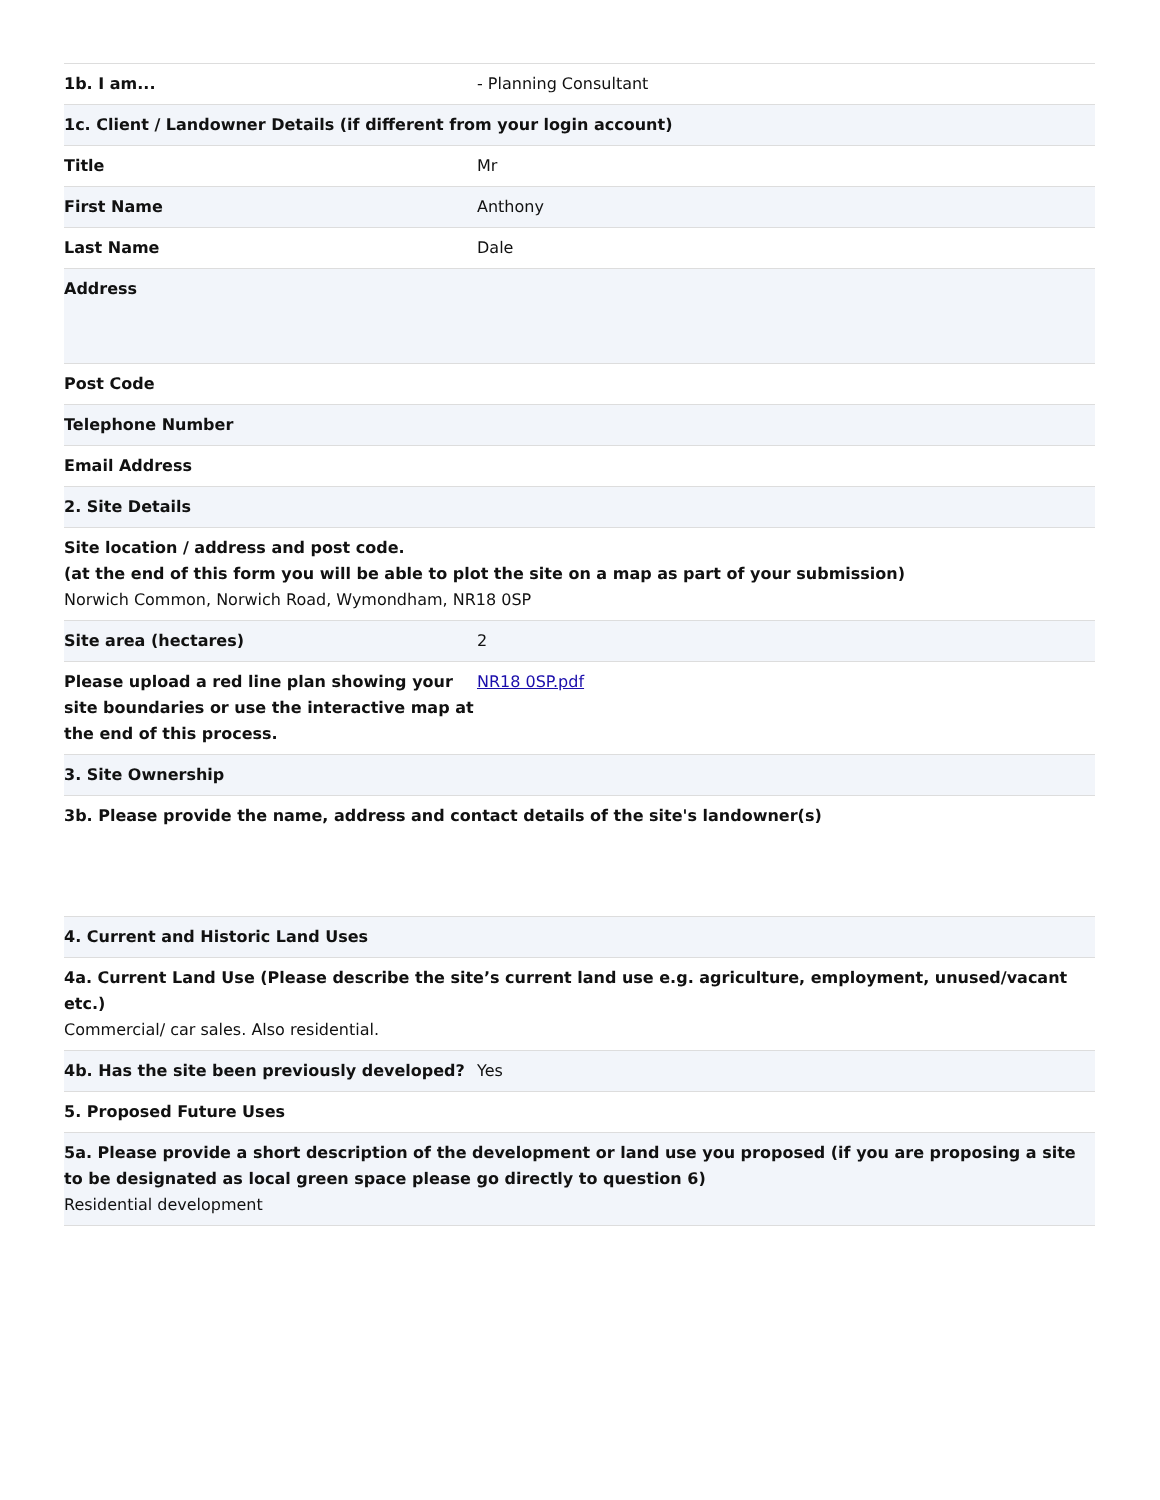| 1b. I am... | - Planning Consultant |
| 1c. Client / Landowner Details (if different from your login account) | |
| Title | Mr |
| First Name | Anthony |
| Last Name | Dale |
| Address | |
| Post Code | |
| Telephone Number | |
| Email Address | |
| 2. Site Details | |
| Site location / address and post code. (at the end of this form you will be able to plot the site on a map as part of your submission) Norwich Common, Norwich Road, Wymondham, NR18 0SP | |
| Site area (hectares) | 2 |
| Please upload a red line plan showing your site boundaries or use the interactive map at the end of this process. | NR18 0SP.pdf |
| 3. Site Ownership | |
| 3b. Please provide the name, address and contact details of the site's landowner(s) | |
| 4. Current and Historic Land Uses | |
| 4a. Current Land Use (Please describe the site’s current land use e.g. agriculture, employment, unused/vacant etc.) Commercial/ car sales. Also residential. | |
| 4b. Has the site been previously developed? | Yes |
| 5. Proposed Future Uses | |
| 5a. Please provide a short description of the development or land use you proposed (if you are proposing a site to be designated as local green space please go directly to question 6) Residential development | |